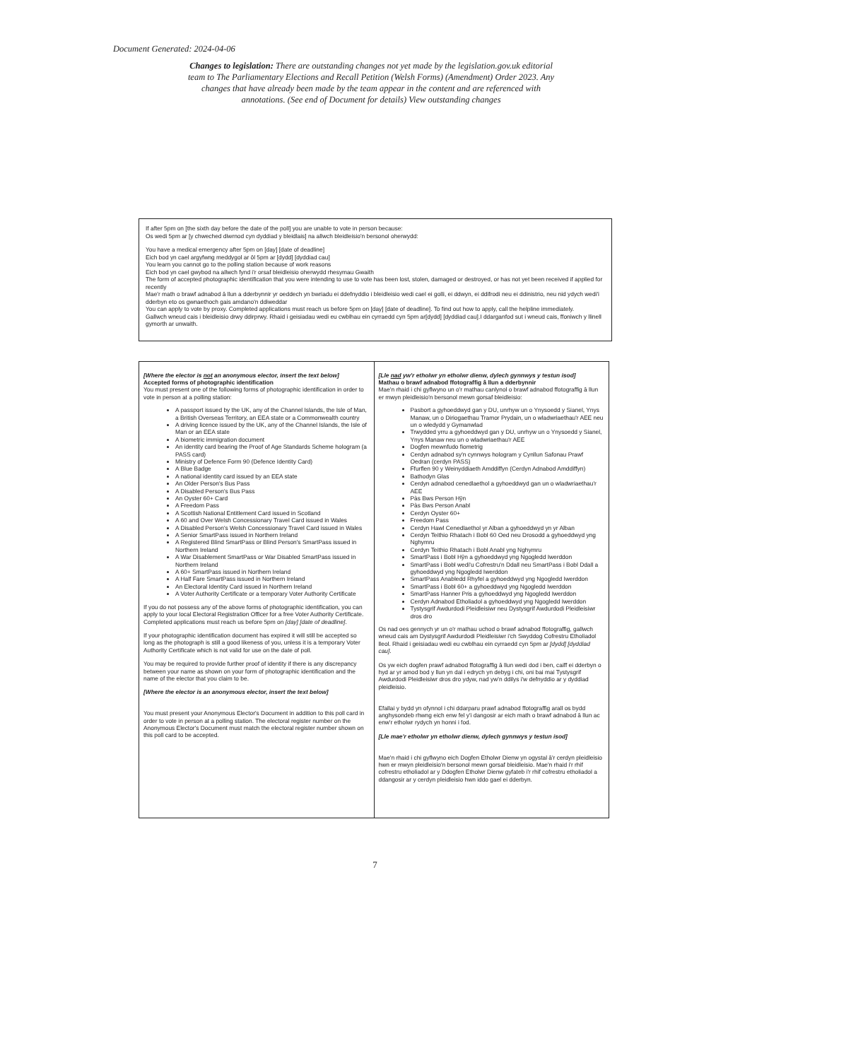Document Generated: 2024-04-06
Changes to legislation: There are outstanding changes not yet made by the legislation.gov.uk editorial team to The Parliamentary Elections and Recall Petition (Welsh Forms) (Amendment) Order 2023. Any changes that have already been made by the team appear in the content and are referenced with annotations. (See end of Document for details) View outstanding changes
If after 5pm on [the sixth day before the date of the poll] you are unable to vote in person because:
Os wedi 5pm ar [y chweched diwrnod cyn dyddiad y bleidlais] na allwch bleidleisio'n bersonol oherwydd:
You have a medical emergency after 5pm on [day] [date of deadline]
Eich bod yn cael argyfwng meddygol ar ôl 5pm ar [dydd] [dyddiad cau]
You learn you cannot go to the polling station because of work reasons
Eich bod yn cael gwybod na allwch fynd i'r orsaf bleidleisio oherwydd rhesymau Gwaith
The form of accepted photographic identification that you were intending to use to vote has been lost, stolen, damaged or destroyed, or has not yet been received if applied for recently
Mae'r math o brawf adnabod â llun a dderbynnir yr oeddech yn bwriadu ei ddefnyddio i bleidleisio wedi cael ei golli, ei ddwyn, ei ddifrodi neu ei ddinistrio, neu nid ydych wedi'i dderbyn eto os gwnaethoch gais amdano'n ddiweddar
You can apply to vote by proxy. Completed applications must reach us before 5pm on [day] [date of deadline]. To find out how to apply, call the helpline immediately.
Gallwch wneud cais i bleidleisio drwy ddirprwy. Rhaid i geisiadau wedi eu cwblhau ein cyrraedd cyn 5pm ar[dydd] [dyddiad cau].I ddarganfod sut i wneud cais, ffoniwch y llinell gymorth ar unwaith.
| [Where the elector is not an anonymous elector, insert the text below] Accepted forms of photographic identification You must present one of the following forms of photographic identification in order to vote in person at a polling station: A passport issued by the UK, any of the Channel Islands, the Isle of Man, a British Overseas Territory, an EEA state or a Commonwealth country A driving licence issued by the UK, any of the Channel Islands, the Isle of Man or an EEA state A biometric immigration document An identity card bearing the Proof of Age Standards Scheme hologram (a PASS card) Ministry of Defence Form 90 (Defence Identity Card) A Blue Badge A national identity card issued by an EEA state An Older Person's Bus Pass A Disabled Person's Bus Pass An Oyster 60+ Card A Freedom Pass A Scottish National Entitlement Card issued in Scotland A 60 and Over Welsh Concessionary Travel Card issued in Wales A Disabled Person's Welsh Concessionary Travel Card issued in Wales A Senior SmartPass issued in Northern Ireland A Registered Blind SmartPass or Blind Person's SmartPass issued in Northern Ireland A War Disablement SmartPass or War Disabled SmartPass issued in Northern Ireland A 60+ SmartPass issued in Northern Ireland A Half Fare SmartPass issued in Northern Ireland An Electoral Identity Card issued in Northern Ireland A Voter Authority Certificate or a temporary Voter Authority Certificate If you do not possess any of the above forms of photographic identification, you can apply to your local Electoral Registration Officer for a free Voter Authority Certificate. Completed applications must reach us before 5pm on [day] [date of deadline] . If your photographic identification document has expired it will still be accepted so long as the photograph is still a good likeness of you, unless it is a temporary Voter Authority Certificate which is not valid for use on the date of poll. You may be required to provide further proof of identity if there is any discrepancy between your name as shown on your form of photographic identification and the name of the elector that you claim to be. [Where the elector is an anonymous elector, insert the text below] You must present your Anonymous Elector's Document in addition to this poll card in order to vote in person at a polling station. The electoral register number on the Anonymous Elector's Document must match the electoral register number shown on this poll card to be accepted. | [Lle nad yw'r etholwr yn etholwr dienw, dylech gynnwys y testun isod] Mathau o brawf adnabod ffotograffig â llun a dderbynnir Mae'n rhaid i chi gyflwyno un o'r mathau canlynol o brawf adnabod ffotograffig â llun er mwyn pleidleisio'n bersonol mewn gorsaf bleidleisio: Pasbort a gyhoeddwyd gan y DU, unrhyw un o Ynysoedd y Sianel, Ynys Manaw, un o Diriogaethau Tramor Prydain, un o wladwriaethau'r AEE neu un o wledydd y Gymanwlad Trwydded yrru a gyhoeddwyd gan y DU, unrhyw un o Ynysoedd y Sianel, Ynys Manaw neu un o wladwriaethau'r AEE Dogfen mewnfudo fiometrig Cerdyn adnabod sy'n cynnwys hologram y Cynllun Safonau Prawf Oedran (cerdyn PASS) Ffurflen 90 y Weinyddiaeth Amddiffyn (Cerdyn Adnabod Amddiffyn) Bathodyn Glas Cerdyn adnabod cenedlaethol a gyhoeddwyd gan un o wladwriaethau'r AEE Pàs Bws Person Hŷn Pàs Bws Person Anabl Cerdyn Oyster 60+ Freedom Pass Cerdyn Hawl Cenedlaethol yr Alban a gyhoeddwyd yn yr Alban Cerdyn Teithio Rhatach i Bobl 60 Oed neu Drosodd a gyhoeddwyd yng Nghymru Cerdyn Teithio Rhatach i Bobl Anabl yng Nghymru SmartPass i Bobl Hŷn a gyhoeddwyd yng Ngogledd Iwerddon SmartPass i Bobl wedi'u Cofrestru'n Ddall neu SmartPass i Bobl Ddall a gyhoeddwyd yng Ngogledd Iwerddon SmartPass Anabledd Rhyfel a gyhoeddwyd yng Ngogledd Iwerddon SmartPass i Bobl 60+ a gyhoeddwyd yng Ngogledd Iwerddon SmartPass Hanner Pris a gyhoeddwyd yng Ngogledd Iwerddon Cerdyn Adnabod Etholiadol a gyhoeddwyd yng Ngogledd Iwerddon Tystysgrif Awdurdodi Pleidleisiwr neu Dystysgrif Awdurdodi Pleidleisiwr dros dro Os nad oes gennych yr un o'r mathau uchod o brawf adnabod ffotograffig, gallwch wneud cais am Dystysgrif Awdurdodi Pleidleisiwr i'ch Swyddog Cofrestru Etholiadol lleol. Rhaid i geisiadau wedi eu cwblhau ein cyrraedd cyn 5pm ar [dydd] [dyddiad cau] . Os yw eich dogfen prawf adnabod ffotograffig â llun wedi dod i ben, caiff ei dderbyn o hyd ar yr amod bod y llun yn dal i edrych yn debyg i chi, oni bai mai Tystysgrif Awdurdodi Pleidleisiwr dros dro ydyw, nad yw'n ddilys i'w defnyddio ar y dyddiad pleidleisio. Efallai y bydd yn ofynnol i chi ddarparu prawf adnabod ffotograffig arall os bydd anghysondeb rhwng eich enw fel y'i dangosir ar eich math o brawf adnabod â llun ac enw'r etholwr rydych yn honni i fod. [Lle mae'r etholwr yn etholwr dienw, dylech gynnwys y testun isod] Mae'n rhaid i chi gyflwyno eich Dogfen Etholwr Dienw yn ogystal â'r cerdyn pleidleisio hwn er mwyn pleidleisio'n bersonol mewn gorsaf bleidleisio. Mae'n rhaid i'r rhif cofrestru etholiadol ar y Ddogfen Etholwr Dienw gyfateb i'r rhif cofrestru etholiadol a ddangosir ar y cerdyn pleidleisio hwn iddo gael ei dderbyn. |
7